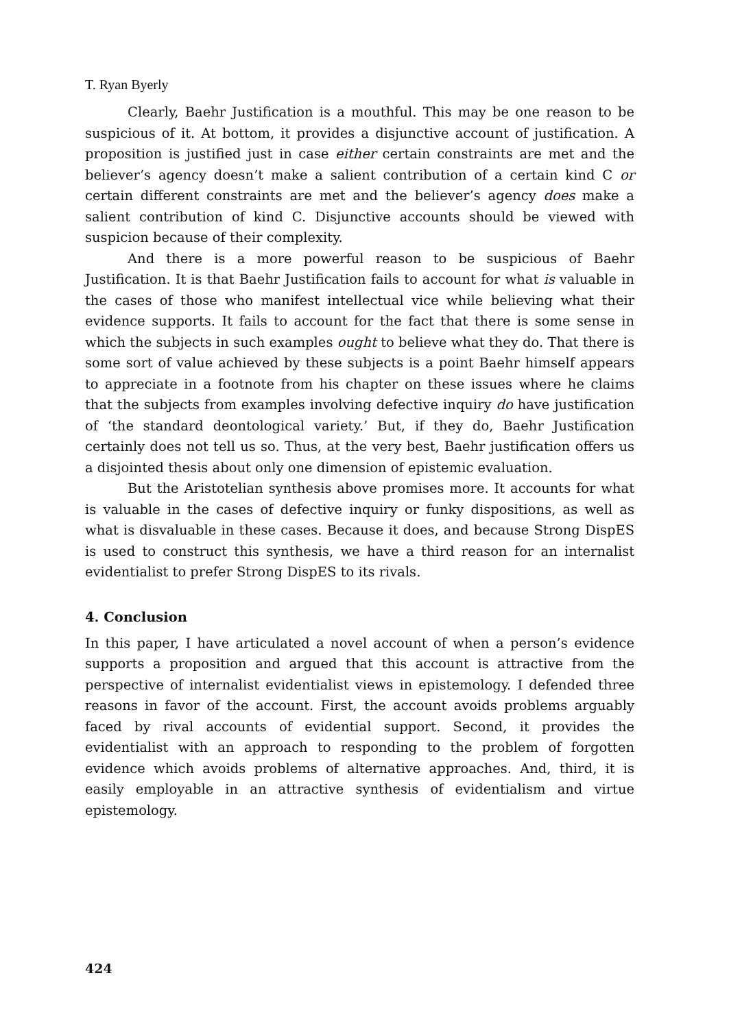T. Ryan Byerly
Clearly, Baehr Justification is a mouthful. This may be one reason to be suspicious of it. At bottom, it provides a disjunctive account of justification. A proposition is justified just in case either certain constraints are met and the believer’s agency doesn’t make a salient contribution of a certain kind C or certain different constraints are met and the believer’s agency does make a salient contribution of kind C. Disjunctive accounts should be viewed with suspicion because of their complexity.
And there is a more powerful reason to be suspicious of Baehr Justification. It is that Baehr Justification fails to account for what is valuable in the cases of those who manifest intellectual vice while believing what their evidence supports. It fails to account for the fact that there is some sense in which the subjects in such examples ought to believe what they do. That there is some sort of value achieved by these subjects is a point Baehr himself appears to appreciate in a footnote from his chapter on these issues where he claims that the subjects from examples involving defective inquiry do have justification of ‘the standard deontological variety.’ But, if they do, Baehr Justification certainly does not tell us so. Thus, at the very best, Baehr justification offers us a disjointed thesis about only one dimension of epistemic evaluation.
But the Aristotelian synthesis above promises more. It accounts for what is valuable in the cases of defective inquiry or funky dispositions, as well as what is disvaluable in these cases. Because it does, and because Strong DispES is used to construct this synthesis, we have a third reason for an internalist evidentialist to prefer Strong DispES to its rivals.
4. Conclusion
In this paper, I have articulated a novel account of when a person’s evidence supports a proposition and argued that this account is attractive from the perspective of internalist evidentialist views in epistemology. I defended three reasons in favor of the account. First, the account avoids problems arguably faced by rival accounts of evidential support. Second, it provides the evidentialist with an approach to responding to the problem of forgotten evidence which avoids problems of alternative approaches. And, third, it is easily employable in an attractive synthesis of evidentialism and virtue epistemology.
424